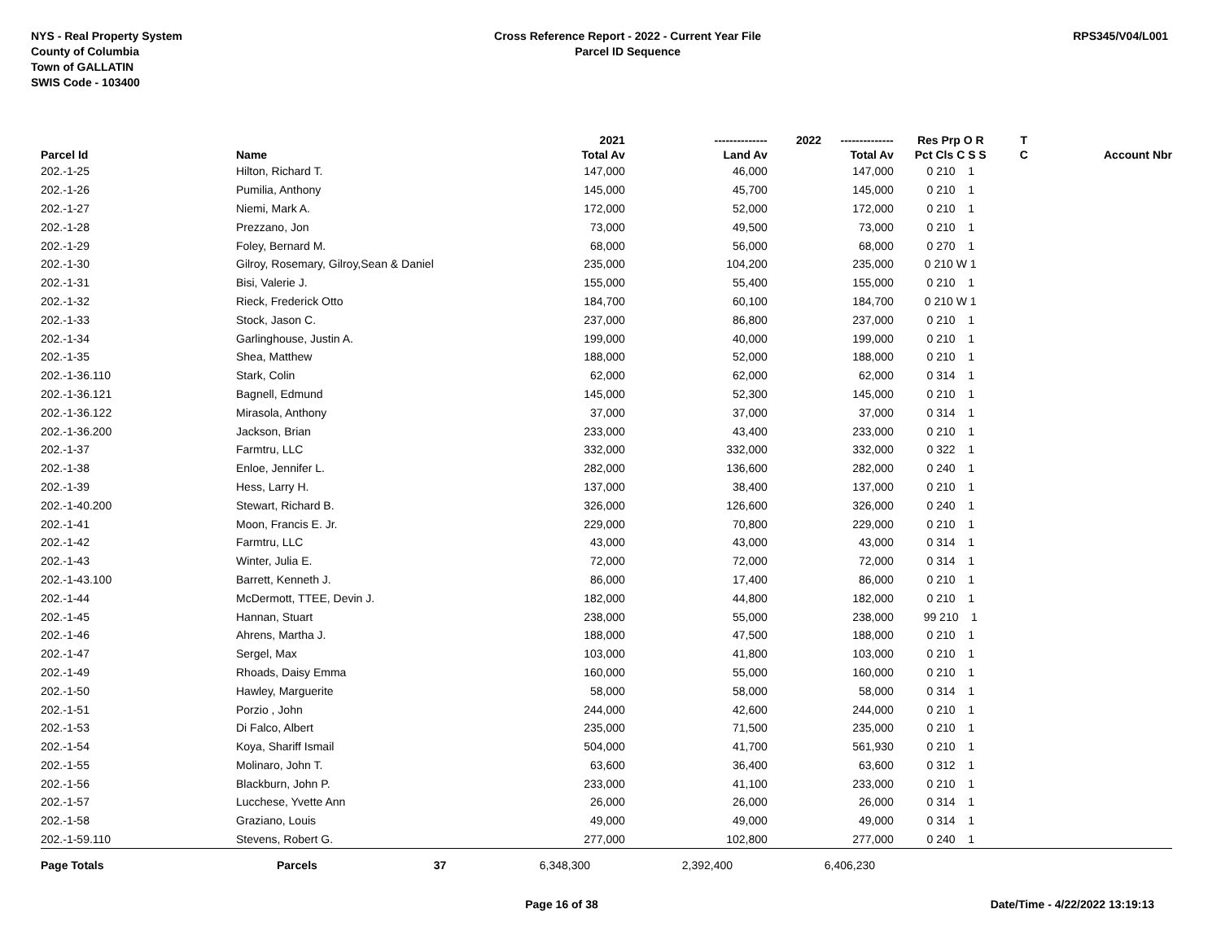NYS - Real Property System
County of Columbia
Town of GALLATIN
SWIS Code - 103400
Cross Reference Report - 2022 - Current Year File
Parcel ID Sequence
RPS345/V04/L001
| | | | 2021 | -------------- | 2022 -------------- | Res Prp O R | T | |
| --- | --- | --- | --- | --- | --- | --- | --- | --- |
| Parcel Id | Name | | Total Av | Land Av | Total Av | Pct Cls C S S | C | Account Nbr |
| 202.-1-25 | Hilton, Richard T. | | 147,000 | 46,000 | 147,000 | 0 210 1 | | |
| 202.-1-26 | Pumilia, Anthony | | 145,000 | 45,700 | 145,000 | 0 210 1 | | |
| 202.-1-27 | Niemi, Mark A. | | 172,000 | 52,000 | 172,000 | 0 210 1 | | |
| 202.-1-28 | Prezzano, Jon | | 73,000 | 49,500 | 73,000 | 0 210 1 | | |
| 202.-1-29 | Foley, Bernard M. | | 68,000 | 56,000 | 68,000 | 0 270 1 | | |
| 202.-1-30 | Gilroy, Rosemary, Gilroy,Sean & Daniel | | 235,000 | 104,200 | 235,000 | 0 210 W 1 | | |
| 202.-1-31 | Bisi, Valerie J. | | 155,000 | 55,400 | 155,000 | 0 210 1 | | |
| 202.-1-32 | Rieck, Frederick Otto | | 184,700 | 60,100 | 184,700 | 0 210 W 1 | | |
| 202.-1-33 | Stock, Jason C. | | 237,000 | 86,800 | 237,000 | 0 210 1 | | |
| 202.-1-34 | Garlinghouse, Justin A. | | 199,000 | 40,000 | 199,000 | 0 210 1 | | |
| 202.-1-35 | Shea, Matthew | | 188,000 | 52,000 | 188,000 | 0 210 1 | | |
| 202.-1-36.110 | Stark, Colin | | 62,000 | 62,000 | 62,000 | 0 314 1 | | |
| 202.-1-36.121 | Bagnell, Edmund | | 145,000 | 52,300 | 145,000 | 0 210 1 | | |
| 202.-1-36.122 | Mirasola, Anthony | | 37,000 | 37,000 | 37,000 | 0 314 1 | | |
| 202.-1-36.200 | Jackson, Brian | | 233,000 | 43,400 | 233,000 | 0 210 1 | | |
| 202.-1-37 | Farmtru, LLC | | 332,000 | 332,000 | 332,000 | 0 322 1 | | |
| 202.-1-38 | Enloe, Jennifer L. | | 282,000 | 136,600 | 282,000 | 0 240 1 | | |
| 202.-1-39 | Hess, Larry H. | | 137,000 | 38,400 | 137,000 | 0 210 1 | | |
| 202.-1-40.200 | Stewart, Richard B. | | 326,000 | 126,600 | 326,000 | 0 240 1 | | |
| 202.-1-41 | Moon, Francis E. Jr. | | 229,000 | 70,800 | 229,000 | 0 210 1 | | |
| 202.-1-42 | Farmtru, LLC | | 43,000 | 43,000 | 43,000 | 0 314 1 | | |
| 202.-1-43 | Winter, Julia E. | | 72,000 | 72,000 | 72,000 | 0 314 1 | | |
| 202.-1-43.100 | Barrett, Kenneth J. | | 86,000 | 17,400 | 86,000 | 0 210 1 | | |
| 202.-1-44 | McDermott, TTEE, Devin J. | | 182,000 | 44,800 | 182,000 | 0 210 1 | | |
| 202.-1-45 | Hannan, Stuart | | 238,000 | 55,000 | 238,000 | 99 210 1 | | |
| 202.-1-46 | Ahrens, Martha J. | | 188,000 | 47,500 | 188,000 | 0 210 1 | | |
| 202.-1-47 | Sergel, Max | | 103,000 | 41,800 | 103,000 | 0 210 1 | | |
| 202.-1-49 | Rhoads, Daisy Emma | | 160,000 | 55,000 | 160,000 | 0 210 1 | | |
| 202.-1-50 | Hawley, Marguerite | | 58,000 | 58,000 | 58,000 | 0 314 1 | | |
| 202.-1-51 | Porzio , John | | 244,000 | 42,600 | 244,000 | 0 210 1 | | |
| 202.-1-53 | Di Falco, Albert | | 235,000 | 71,500 | 235,000 | 0 210 1 | | |
| 202.-1-54 | Koya, Shariff Ismail | | 504,000 | 41,700 | 561,930 | 0 210 1 | | |
| 202.-1-55 | Molinaro, John T. | | 63,600 | 36,400 | 63,600 | 0 312 1 | | |
| 202.-1-56 | Blackburn, John P. | | 233,000 | 41,100 | 233,000 | 0 210 1 | | |
| 202.-1-57 | Lucchese, Yvette Ann | | 26,000 | 26,000 | 26,000 | 0 314 1 | | |
| 202.-1-58 | Graziano, Louis | | 49,000 | 49,000 | 49,000 | 0 314 1 | | |
| 202.-1-59.110 | Stevens, Robert G. | | 277,000 | 102,800 | 277,000 | 0 240 1 | | |
| Page Totals | Parcels | 37 | 6,348,300 | 2,392,400 | 6,406,230 | | | |
Page 16 of 38 Date/Time - 4/22/2022 13:19:13